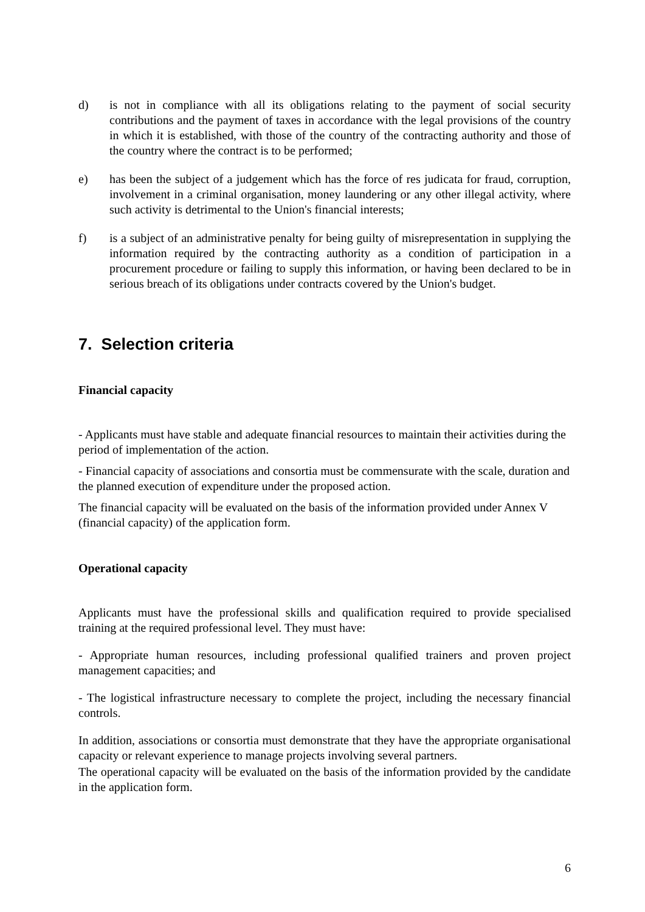d) is not in compliance with all its obligations relating to the payment of social security contributions and the payment of taxes in accordance with the legal provisions of the country in which it is established, with those of the country of the contracting authority and those of the country where the contract is to be performed;
e) has been the subject of a judgement which has the force of res judicata for fraud, corruption, involvement in a criminal organisation, money laundering or any other illegal activity, where such activity is detrimental to the Union's financial interests;
f) is a subject of an administrative penalty for being guilty of misrepresentation in supplying the information required by the contracting authority as a condition of participation in a procurement procedure or failing to supply this information, or having been declared to be in serious breach of its obligations under contracts covered by the Union's budget.
7. Selection criteria
Financial capacity
- Applicants must have stable and adequate financial resources to maintain their activities during the period of implementation of the action.
- Financial capacity of associations and consortia must be commensurate with the scale, duration and the planned execution of expenditure under the proposed action.
The financial capacity will be evaluated on the basis of the information provided under Annex V (financial capacity) of the application form.
Operational capacity
Applicants must have the professional skills and qualification required to provide specialised training at the required professional level. They must have:
- Appropriate human resources, including professional qualified trainers and proven project management capacities; and
- The logistical infrastructure necessary to complete the project, including the necessary financial controls.
In addition, associations or consortia must demonstrate that they have the appropriate organisational capacity or relevant experience to manage projects involving several partners.
The operational capacity will be evaluated on the basis of the information provided by the candidate in the application form.
6